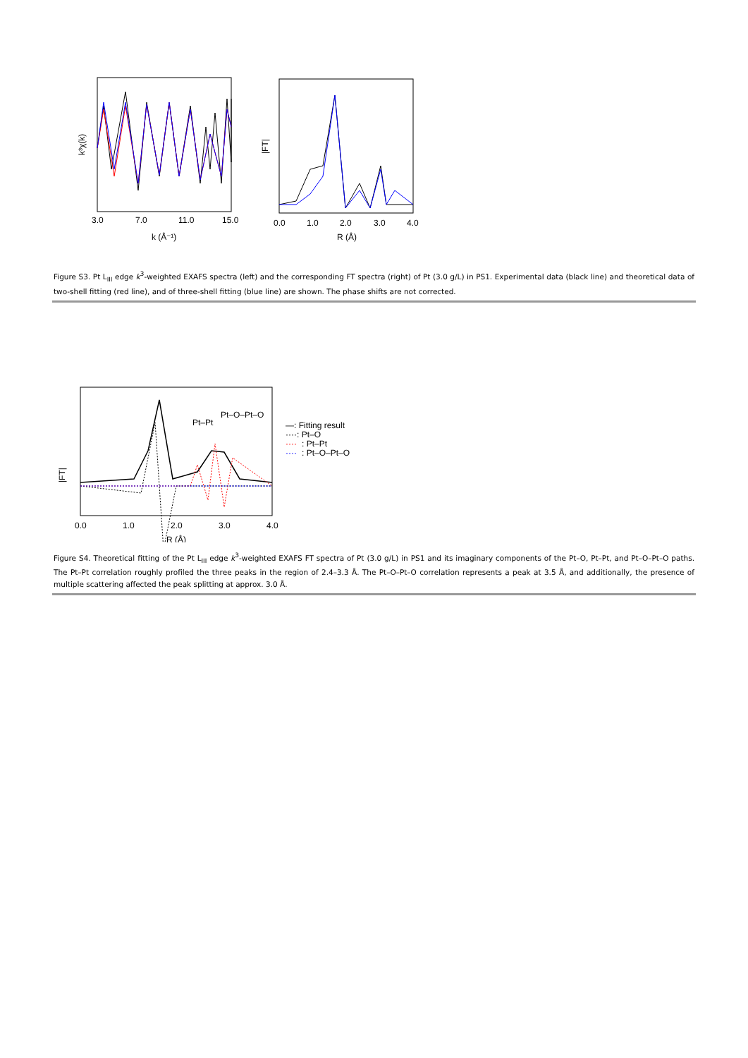3.0
7.0
11.0
15.0
k (Å⁻¹)
k³χ(k)
0.0
1.0
2.0
3.0
4.0
R (Å)
|FT|
Figure S3. Pt L<sub>III</sub> edge k<sup>3</sup>-weighted EXAFS spectra (left) and the corresponding FT spectra (right) of Pt (3.0 g/L) in PS1. Experimental data (black line) and theoretical data of two-shell fitting (red line), and of three-shell fitting (blue line) are shown. The phase shifts are not corrected.
Pt–Pt
Pt–O–Pt–O
0.0
1.0
2.0
3.0
4.0
R (Å)
|FT|
—: Fitting result
····: Pt–O
····
: Pt–Pt
····
: Pt–O–Pt–O
Figure S4. Theoretical fitting of the Pt L<sub>III</sub> edge k<sup>3</sup>-weighted EXAFS FT spectra of Pt (3.0 g/L) in PS1 and its imaginary components of the Pt–O, Pt–Pt, and Pt–O–Pt–O paths. The Pt–Pt correlation roughly profiled the three peaks in the region of 2.4–3.3 Å. The Pt–O–Pt–O correlation represents a peak at 3.5 Å, and additionally, the presence of multiple scattering affected the peak splitting at approx. 3.0 Å.